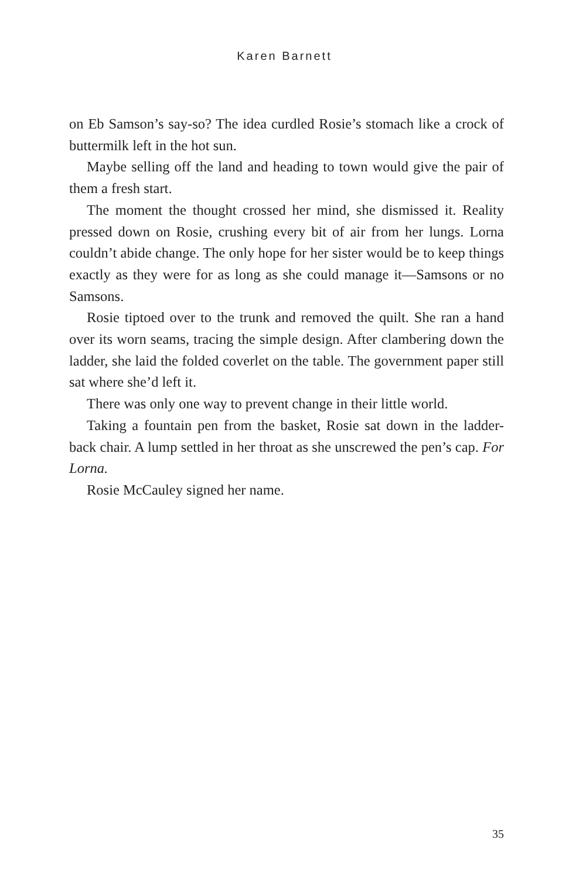Karen Barnett
on Eb Samson’s say-so? The idea curdled Rosie’s stomach like a crock of buttermilk left in the hot sun.
Maybe selling off the land and heading to town would give the pair of them a fresh start.
The moment the thought crossed her mind, she dismissed it. Reality pressed down on Rosie, crushing every bit of air from her lungs. Lorna couldn’t abide change. The only hope for her sister would be to keep things exactly as they were for as long as she could manage it—Samsons or no Samsons.
Rosie tiptoed over to the trunk and removed the quilt. She ran a hand over its worn seams, tracing the simple design. After clambering down the ladder, she laid the folded coverlet on the table. The government paper still sat where she’d left it.
There was only one way to prevent change in their little world.
Taking a fountain pen from the basket, Rosie sat down in the ladder-back chair. A lump settled in her throat as she unscrewed the pen’s cap. For Lorna.
Rosie McCauley signed her name.
35